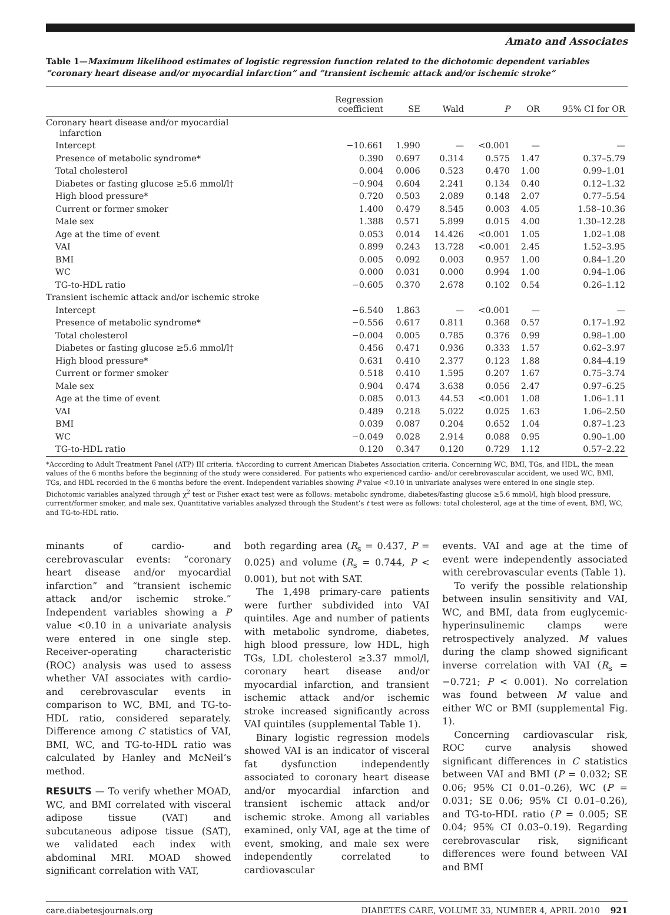Amato and Associates
Table 1—Maximum likelihood estimates of logistic regression function related to the dichotomic dependent variables “coronary heart disease and/or myocardial infarction” and “transient ischemic attack and/or ischemic stroke”
| | Regression coefficient | SE | Wald | P | OR | 95% CI for OR |
| --- | --- | --- | --- | --- | --- | --- |
| Coronary heart disease and/or myocardial infarction | | | | | | |
| Intercept | −10.661 | 1.990 | — | <0.001 | — | — |
| Presence of metabolic syndrome* | 0.390 | 0.697 | 0.314 | 0.575 | 1.47 | 0.37–5.79 |
| Total cholesterol | 0.004 | 0.006 | 0.523 | 0.470 | 1.00 | 0.99–1.01 |
| Diabetes or fasting glucose ≥5.6 mmol/l† | −0.904 | 0.604 | 2.241 | 0.134 | 0.40 | 0.12–1.32 |
| High blood pressure* | 0.720 | 0.503 | 2.089 | 0.148 | 2.07 | 0.77–5.54 |
| Current or former smoker | 1.400 | 0.479 | 8.545 | 0.003 | 4.05 | 1.58–10.36 |
| Male sex | 1.388 | 0.571 | 5.899 | 0.015 | 4.00 | 1.30–12.28 |
| Age at the time of event | 0.053 | 0.014 | 14.426 | <0.001 | 1.05 | 1.02–1.08 |
| VAI | 0.899 | 0.243 | 13.728 | <0.001 | 2.45 | 1.52–3.95 |
| BMI | 0.005 | 0.092 | 0.003 | 0.957 | 1.00 | 0.84–1.20 |
| WC | 0.000 | 0.031 | 0.000 | 0.994 | 1.00 | 0.94–1.06 |
| TG-to-HDL ratio | −0.605 | 0.370 | 2.678 | 0.102 | 0.54 | 0.26–1.12 |
| Transient ischemic attack and/or ischemic stroke | | | | | | |
| Intercept | −6.540 | 1.863 | — | <0.001 | — | — |
| Presence of metabolic syndrome* | −0.556 | 0.617 | 0.811 | 0.368 | 0.57 | 0.17–1.92 |
| Total cholesterol | −0.004 | 0.005 | 0.785 | 0.376 | 0.99 | 0.98–1.00 |
| Diabetes or fasting glucose ≥5.6 mmol/l† | 0.456 | 0.471 | 0.936 | 0.333 | 1.57 | 0.62–3.97 |
| High blood pressure* | 0.631 | 0.410 | 2.377 | 0.123 | 1.88 | 0.84–4.19 |
| Current or former smoker | 0.518 | 0.410 | 1.595 | 0.207 | 1.67 | 0.75–3.74 |
| Male sex | 0.904 | 0.474 | 3.638 | 0.056 | 2.47 | 0.97–6.25 |
| Age at the time of event | 0.085 | 0.013 | 44.53 | <0.001 | 1.08 | 1.06–1.11 |
| VAI | 0.489 | 0.218 | 5.022 | 0.025 | 1.63 | 1.06–2.50 |
| BMI | 0.039 | 0.087 | 0.204 | 0.652 | 1.04 | 0.87–1.23 |
| WC | −0.049 | 0.028 | 2.914 | 0.088 | 0.95 | 0.90–1.00 |
| TG-to-HDL ratio | 0.120 | 0.347 | 0.120 | 0.729 | 1.12 | 0.57–2.22 |
*According to Adult Treatment Panel (ATP) III criteria. †According to current American Diabetes Association criteria. Concerning WC, BMI, TGs, and HDL, the mean values of the 6 months before the beginning of the study were considered. For patients who experienced cardio- and/or cerebrovascular accident, we used WC, BMI, TGs, and HDL recorded in the 6 months before the event. Independent variables showing P value <0.10 in univariate analyses were entered in one single step. Dichotomic variables analyzed through χ<sup>2</sup> test or Fisher exact test were as follows: metabolic syndrome, diabetes/fasting glucose ≥5.6 mmol/l, high blood pressure, current/former smoker, and male sex. Quantitative variables analyzed through the Student’s t test were as follows: total cholesterol, age at the time of event, BMI, WC, and TG-to-HDL ratio.
minants of cardio- and cerebrovascular events: “coronary heart disease and/or myocardial infarction” and “transient ischemic attack and/or ischemic stroke.” Independent variables showing a P value <0.10 in a univariate analysis were entered in one single step. Receiver-operating characteristic (ROC) analysis was used to assess whether VAI associates with cardio- and cerebrovascular events in comparison to WC, BMI, and TG-to-HDL ratio, considered separately. Difference among C statistics of VAI, BMI, WC, and TG-to-HDL ratio was calculated by Hanley and McNeil’s method.
RESULTS — To verify whether MOAD, WC, and BMI correlated with visceral adipose tissue (VAT) and subcutaneous adipose tissue (SAT), we validated each index with abdominal MRI. MOAD showed significant correlation with VAT,
both regarding area (R<sub>s</sub> = 0.437, P = 0.025) and volume (R<sub>s</sub> = 0.744, P < 0.001), but not with SAT.
The 1,498 primary-care patients were further subdivided into VAI quintiles. Age and number of patients with metabolic syndrome, diabetes, high blood pressure, low HDL, high TGs, LDL cholesterol ≥3.37 mmol/l, coronary heart disease and/or myocardial infarction, and transient ischemic attack and/or ischemic stroke increased significantly across VAI quintiles (supplemental Table 1).
Binary logistic regression models showed VAI is an indicator of visceral fat dysfunction independently associated to coronary heart disease and/or myocardial infarction and transient ischemic attack and/or ischemic stroke. Among all variables examined, only VAI, age at the time of event, smoking, and male sex were independently correlated to cardiovascular
events. VAI and age at the time of event were independently associated with cerebrovascular events (Table 1).
To verify the possible relationship between insulin sensitivity and VAI, WC, and BMI, data from euglycemic-hyperinsulinemic clamps were retrospectively analyzed. M values during the clamp showed significant inverse correlation with VAI (R<sub>s</sub> = −0.721; P < 0.001). No correlation was found between M value and either WC or BMI (supplemental Fig. 1).
Concerning cardiovascular risk, ROC curve analysis showed significant differences in C statistics between VAI and BMI (P = 0.032; SE 0.06; 95% CI 0.01–0.26), WC (P = 0.031; SE 0.06; 95% CI 0.01–0.26), and TG-to-HDL ratio (P = 0.005; SE 0.04; 95% CI 0.03–0.19). Regarding cerebrovascular risk, significant differences were found between VAI and BMI
care.diabetesjournals.org DIABETES CARE, VOLUME 33, NUMBER 4, APRIL 2010 921